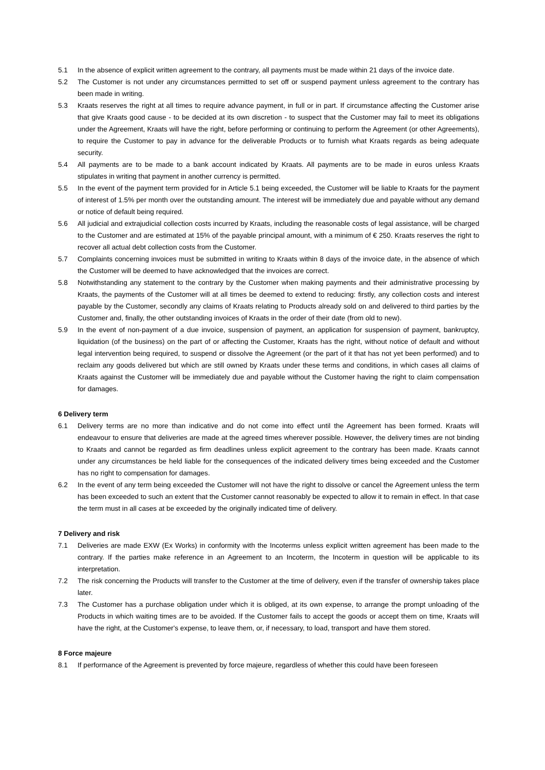5.1 In the absence of explicit written agreement to the contrary, all payments must be made within 21 days of the invoice date.
5.2 The Customer is not under any circumstances permitted to set off or suspend payment unless agreement to the contrary has been made in writing.
5.3 Kraats reserves the right at all times to require advance payment, in full or in part. If circumstance affecting the Customer arise that give Kraats good cause - to be decided at its own discretion - to suspect that the Customer may fail to meet its obligations under the Agreement, Kraats will have the right, before performing or continuing to perform the Agreement (or other Agreements), to require the Customer to pay in advance for the deliverable Products or to furnish what Kraats regards as being adequate security.
5.4 All payments are to be made to a bank account indicated by Kraats. All payments are to be made in euros unless Kraats stipulates in writing that payment in another currency is permitted.
5.5 In the event of the payment term provided for in Article 5.1 being exceeded, the Customer will be liable to Kraats for the payment of interest of 1.5% per month over the outstanding amount. The interest will be immediately due and payable without any demand or notice of default being required.
5.6 All judicial and extrajudicial collection costs incurred by Kraats, including the reasonable costs of legal assistance, will be charged to the Customer and are estimated at 15% of the payable principal amount, with a minimum of € 250. Kraats reserves the right to recover all actual debt collection costs from the Customer.
5.7 Complaints concerning invoices must be submitted in writing to Kraats within 8 days of the invoice date, in the absence of which the Customer will be deemed to have acknowledged that the invoices are correct.
5.8 Notwithstanding any statement to the contrary by the Customer when making payments and their administrative processing by Kraats, the payments of the Customer will at all times be deemed to extend to reducing: firstly, any collection costs and interest payable by the Customer, secondly any claims of Kraats relating to Products already sold on and delivered to third parties by the Customer and, finally, the other outstanding invoices of Kraats in the order of their date (from old to new).
5.9 In the event of non-payment of a due invoice, suspension of payment, an application for suspension of payment, bankruptcy, liquidation (of the business) on the part of or affecting the Customer, Kraats has the right, without notice of default and without legal intervention being required, to suspend or dissolve the Agreement (or the part of it that has not yet been performed) and to reclaim any goods delivered but which are still owned by Kraats under these terms and conditions, in which cases all claims of Kraats against the Customer will be immediately due and payable without the Customer having the right to claim compensation for damages.
6 Delivery term
6.1 Delivery terms are no more than indicative and do not come into effect until the Agreement has been formed. Kraats will endeavour to ensure that deliveries are made at the agreed times wherever possible. However, the delivery times are not binding to Kraats and cannot be regarded as firm deadlines unless explicit agreement to the contrary has been made. Kraats cannot under any circumstances be held liable for the consequences of the indicated delivery times being exceeded and the Customer has no right to compensation for damages.
6.2 In the event of any term being exceeded the Customer will not have the right to dissolve or cancel the Agreement unless the term has been exceeded to such an extent that the Customer cannot reasonably be expected to allow it to remain in effect. In that case the term must in all cases at be exceeded by the originally indicated time of delivery.
7 Delivery and risk
7.1 Deliveries are made EXW (Ex Works) in conformity with the Incoterms unless explicit written agreement has been made to the contrary. If the parties make reference in an Agreement to an Incoterm, the Incoterm in question will be applicable to its interpretation.
7.2 The risk concerning the Products will transfer to the Customer at the time of delivery, even if the transfer of ownership takes place later.
7.3 The Customer has a purchase obligation under which it is obliged, at its own expense, to arrange the prompt unloading of the Products in which waiting times are to be avoided. If the Customer fails to accept the goods or accept them on time, Kraats will have the right, at the Customer's expense, to leave them, or, if necessary, to load, transport and have them stored.
8 Force majeure
8.1 If performance of the Agreement is prevented by force majeure, regardless of whether this could have been foreseen